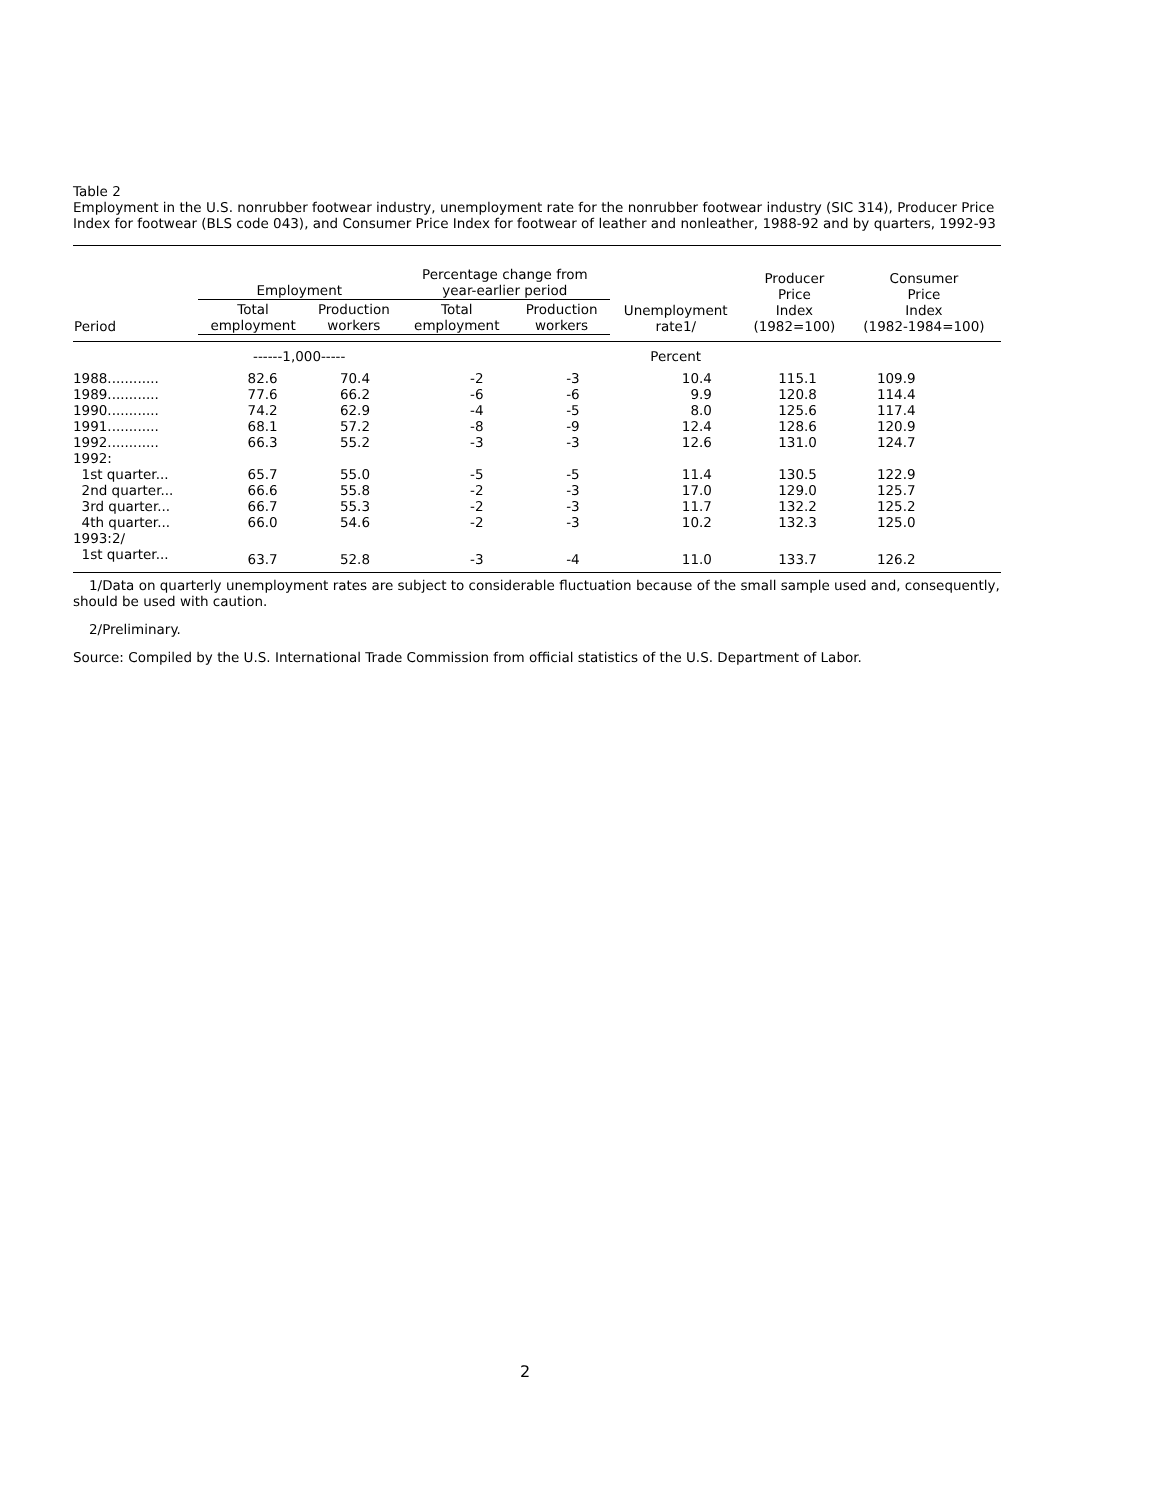Table 2
Employment in the U.S. nonrubber footwear industry, unemployment rate for the nonrubber footwear industry (SIC 314), Producer Price Index for footwear (BLS code 043), and Consumer Price Index for footwear of leather and nonleather, 1988-92 and by quarters, 1992-93
| Period | Employment | | Percentage change from year-earlier period | | Unemployment rate1/ | Producer Price Index (1982=100) | Consumer Price Index (1982-1984=100) |
| --- | --- | --- | --- | --- | --- | --- | --- |
| | Total employment | Production workers | Total employment | Production workers | | | |
| | ------1,000----- | | | | Percent | | |
| 1988............ | 82.6 | 70.4 | -2 | -3 | 10.4 | 115.1 | 109.9 |
| 1989............ | 77.6 | 66.2 | -6 | -6 | 9.9 | 120.8 | 114.4 |
| 1990............ | 74.2 | 62.9 | -4 | -5 | 8.0 | 125.6 | 117.4 |
| 1991............ | 68.1 | 57.2 | -8 | -9 | 12.4 | 128.6 | 120.9 |
| 1992............ | 66.3 | 55.2 | -3 | -3 | 12.6 | 131.0 | 124.7 |
| 1992: | | | | | | | |
| 1st quarter... | 65.7 | 55.0 | -5 | -5 | 11.4 | 130.5 | 122.9 |
| 2nd quarter... | 66.6 | 55.8 | -2 | -3 | 17.0 | 129.0 | 125.7 |
| 3rd quarter... | 66.7 | 55.3 | -2 | -3 | 11.7 | 132.2 | 125.2 |
| 4th quarter... | 66.0 | 54.6 | -2 | -3 | 10.2 | 132.3 | 125.0 |
| 1993:2/ | | | | | | | |
| 1st quarter... | 63.7 | 52.8 | -3 | -4 | 11.0 | 133.7 | 126.2 |
1/Data on quarterly unemployment rates are subject to considerable fluctuation because of the small sample used and, consequently, should be used with caution.
2/Preliminary.
Source: Compiled by the U.S. International Trade Commission from official statistics of the U.S. Department of Labor.
2